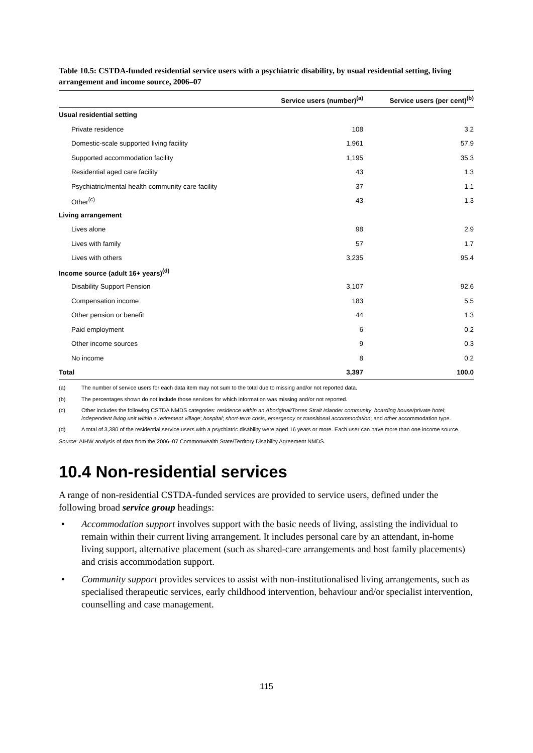Table 10.5: CSTDA-funded residential service users with a psychiatric disability, by usual residential setting, living arrangement and income source, 2006–07
| | Service users (number)<sup>(a)</sup> | Service users (per cent)<sup>(b)</sup> |
| --- | --- | --- |
| Usual residential setting | | |
| Private residence | 108 | 3.2 |
| Domestic-scale supported living facility | 1,961 | 57.9 |
| Supported accommodation facility | 1,195 | 35.3 |
| Residential aged care facility | 43 | 1.3 |
| Psychiatric/mental health community care facility | 37 | 1.1 |
| Other<sup>(c)</sup> | 43 | 1.3 |
| Living arrangement | | |
| Lives alone | 98 | 2.9 |
| Lives with family | 57 | 1.7 |
| Lives with others | 3,235 | 95.4 |
| Income source (adult 16+ years)<sup>(d)</sup> | | |
| Disability Support Pension | 3,107 | 92.6 |
| Compensation income | 183 | 5.5 |
| Other pension or benefit | 44 | 1.3 |
| Paid employment | 6 | 0.2 |
| Other income sources | 9 | 0.3 |
| No income | 8 | 0.2 |
| Total | 3,397 | 100.0 |
(a) The number of service users for each data item may not sum to the total due to missing and/or not reported data.
(b) The percentages shown do not include those services for which information was missing and/or not reported.
(c) Other includes the following CSTDA NMDS categories: residence within an Aboriginal/Torres Strait Islander community; boarding house/private hotel; independent living unit within a retirement village; hospital; short-term crisis, emergency or transitional accommodation; and other accommodation type.
(d) A total of 3,380 of the residential service users with a psychiatric disability were aged 16 years or more. Each user can have more than one income source.
Source: AIHW analysis of data from the 2006–07 Commonwealth State/Territory Disability Agreement NMDS.
10.4 Non-residential services
A range of non-residential CSTDA-funded services are provided to service users, defined under the following broad service group headings:
• Accommodation support involves support with the basic needs of living, assisting the individual to remain within their current living arrangement. It includes personal care by an attendant, in-home living support, alternative placement (such as shared-care arrangements and host family placements) and crisis accommodation support.
• Community support provides services to assist with non-institutionalised living arrangements, such as specialised therapeutic services, early childhood intervention, behaviour and/or specialist intervention, counselling and case management.
115